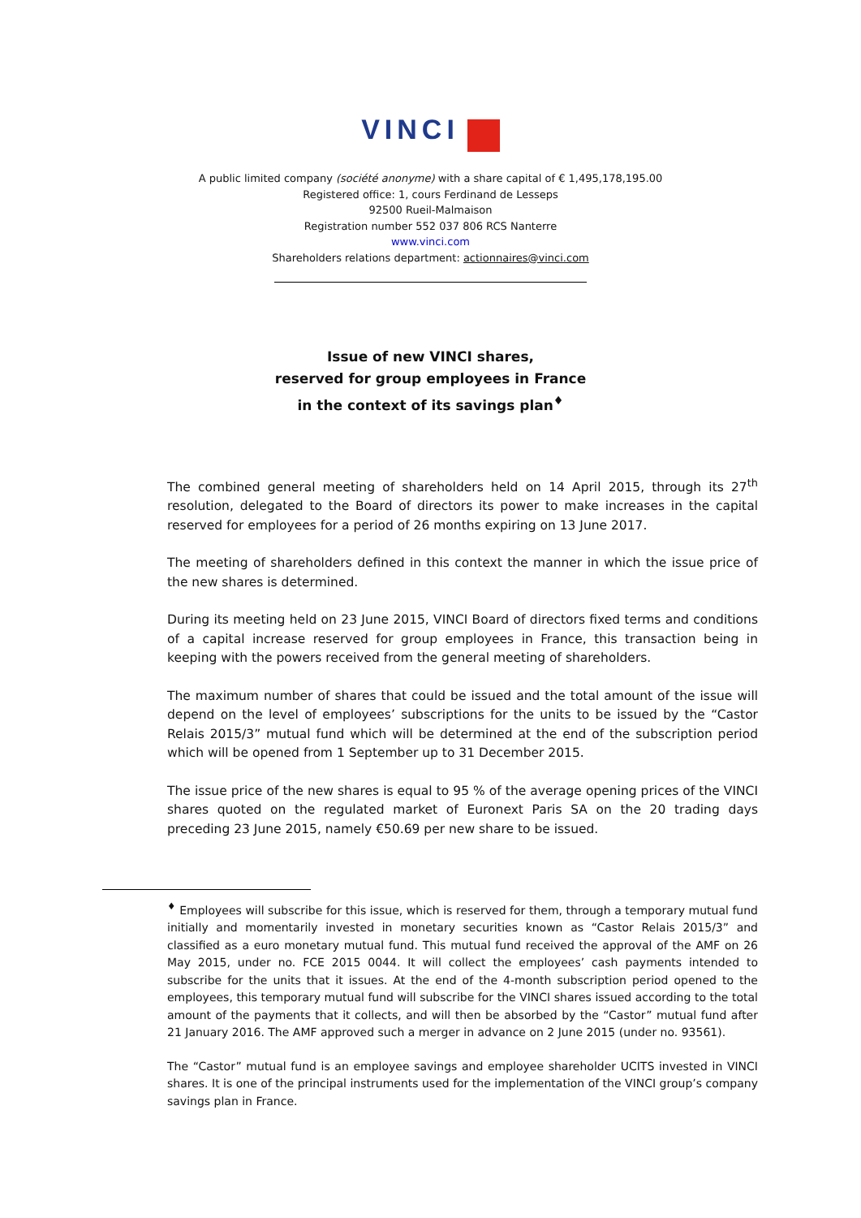VINCI
A public limited company (société anonyme) with a share capital of € 1,495,178,195.00
Registered office: 1, cours Ferdinand de Lesseps
92500 Rueil-Malmaison
Registration number 552 037 806 RCS Nanterre
www.vinci.com
Shareholders relations department: actionnaires@vinci.com
Issue of new VINCI shares,
reserved for group employees in France
in the context of its savings plan<sup>♦</sup>
The combined general meeting of shareholders held on 14 April 2015, through its 27<sup>th</sup> resolution, delegated to the Board of directors its power to make increases in the capital reserved for employees for a period of 26 months expiring on 13 June 2017.
The meeting of shareholders defined in this context the manner in which the issue price of the new shares is determined.
During its meeting held on 23 June 2015, VINCI Board of directors fixed terms and conditions of a capital increase reserved for group employees in France, this transaction being in keeping with the powers received from the general meeting of shareholders.
The maximum number of shares that could be issued and the total amount of the issue will depend on the level of employees’ subscriptions for the units to be issued by the “Castor Relais 2015/3” mutual fund which will be determined at the end of the subscription period which will be opened from 1 September up to 31 December 2015.
The issue price of the new shares is equal to 95 % of the average opening prices of the VINCI shares quoted on the regulated market of Euronext Paris SA on the 20 trading days preceding 23 June 2015, namely €50.69 per new share to be issued.
<sup>♦</sup> Employees will subscribe for this issue, which is reserved for them, through a temporary mutual fund initially and momentarily invested in monetary securities known as “Castor Relais 2015/3” and classified as a euro monetary mutual fund. This mutual fund received the approval of the AMF on 26 May 2015, under no. FCE 2015 0044. It will collect the employees’ cash payments intended to subscribe for the units that it issues. At the end of the 4-month subscription period opened to the employees, this temporary mutual fund will subscribe for the VINCI shares issued according to the total amount of the payments that it collects, and will then be absorbed by the “Castor” mutual fund after 21 January 2016. The AMF approved such a merger in advance on 2 June 2015 (under no. 93561).
The “Castor” mutual fund is an employee savings and employee shareholder UCITS invested in VINCI shares. It is one of the principal instruments used for the implementation of the VINCI group’s company savings plan in France.